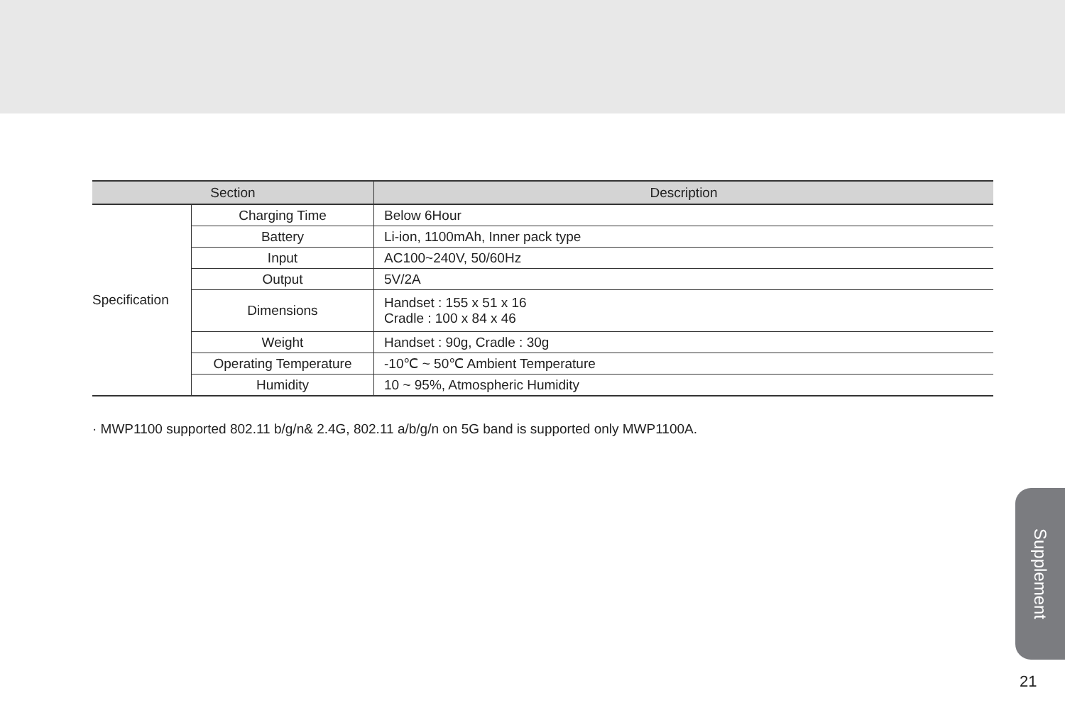| Section | | Description |
| --- | --- | --- |
| Specification | Charging Time | Below 6Hour |
| | Battery | Li-ion, 1100mAh, Inner pack type |
| | Input | AC100~240V, 50/60Hz |
| | Output | 5V/2A |
| | Dimensions | Handset : 155 x 51 x 16 Cradle : 100 x 84 x 46 |
| | Weight | Handset : 90g, Cradle : 30g |
| | Operating Temperature | -10℃ ~ 50℃ Ambient Temperature |
| | Humidity | 10 ~ 95%, Atmospheric Humidity |
· MWP1100 supported 802.11 b/g/n& 2.4G, 802.11 a/b/g/n on 5G band is supported only MWP1100A.
Supplement
21